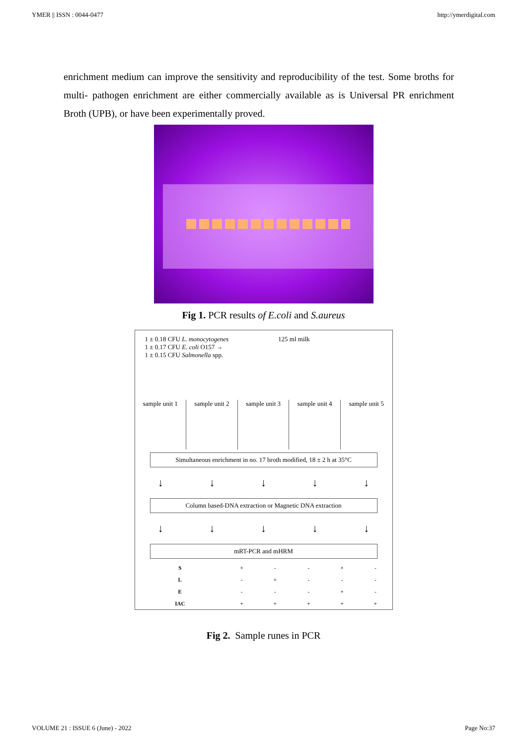YMER || ISSN : 0044-0477 http://ymerdigital.com
enrichment medium can improve the sensitivity and reproducibility of the test. Some broths for multi- pathogen enrichment are either commercially available as is Universal PR enrichment Broth (UPB), or have been experimentally proved.
Fig 1. PCR results of E.coli and S.aureus
1 ± 0.18 CFU L. monocytogenes
1 ± 0.17 CFU E. coli O157 →
1 ± 0.15 CFU Salmonella spp.
125 ml milk
sample unit 1
sample unit 2
sample unit 3
sample unit 4
sample unit 5
Simultaneous enrichment in no. 17 broth modified, 18 ± 2 h at 35°C
↓ ↓ ↓ ↓ ↓
Column based-DNA extraction or Magnetic DNA extraction
↓ ↓ ↓ ↓ ↓
mRT-PCR and mHRM
| S | + | - | - | + | - |
| L | - | + | - | - | - |
| E | - | - | - | + | - |
| IAC | + | + | + | + | + |
Fig 2. Sample runes in PCR
VOLUME 21 : ISSUE 6 (June) - 2022 Page No:37